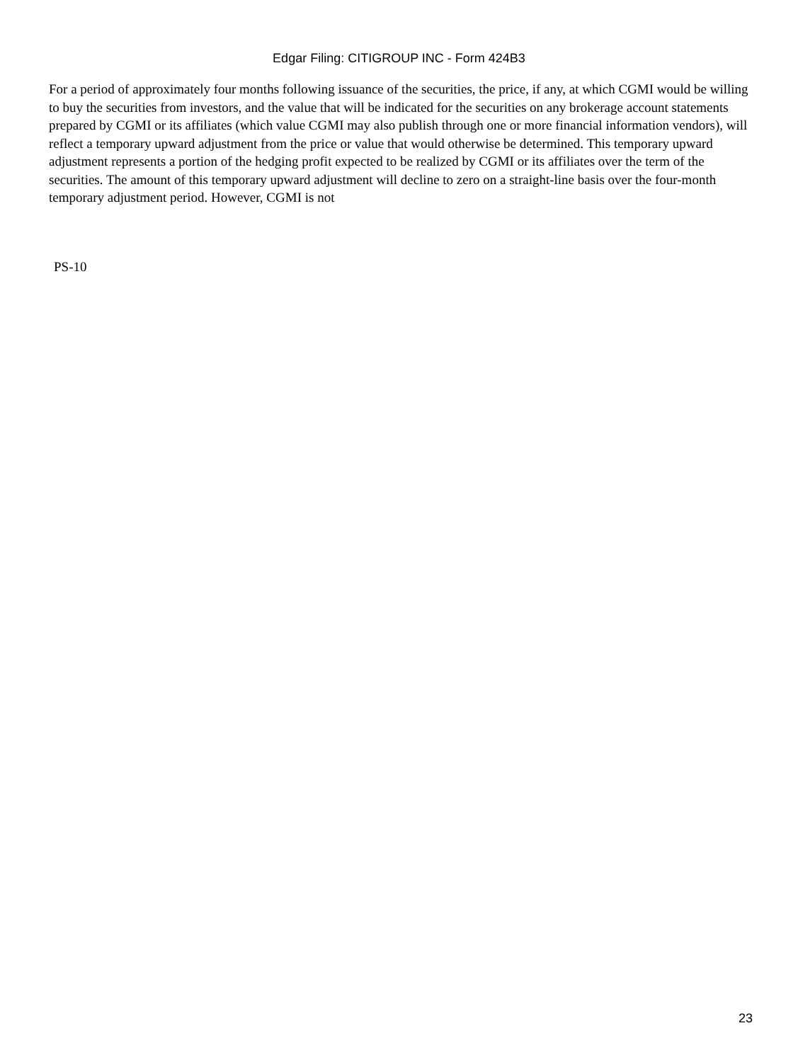Edgar Filing: CITIGROUP INC - Form 424B3
For a period of approximately four months following issuance of the securities, the price, if any, at which CGMI would be willing to buy the securities from investors, and the value that will be indicated for the securities on any brokerage account statements prepared by CGMI or its affiliates (which value CGMI may also publish through one or more financial information vendors), will reflect a temporary upward adjustment from the price or value that would otherwise be determined. This temporary upward adjustment represents a portion of the hedging profit expected to be realized by CGMI or its affiliates over the term of the securities. The amount of this temporary upward adjustment will decline to zero on a straight-line basis over the four-month temporary adjustment period. However, CGMI is not
PS-10
23